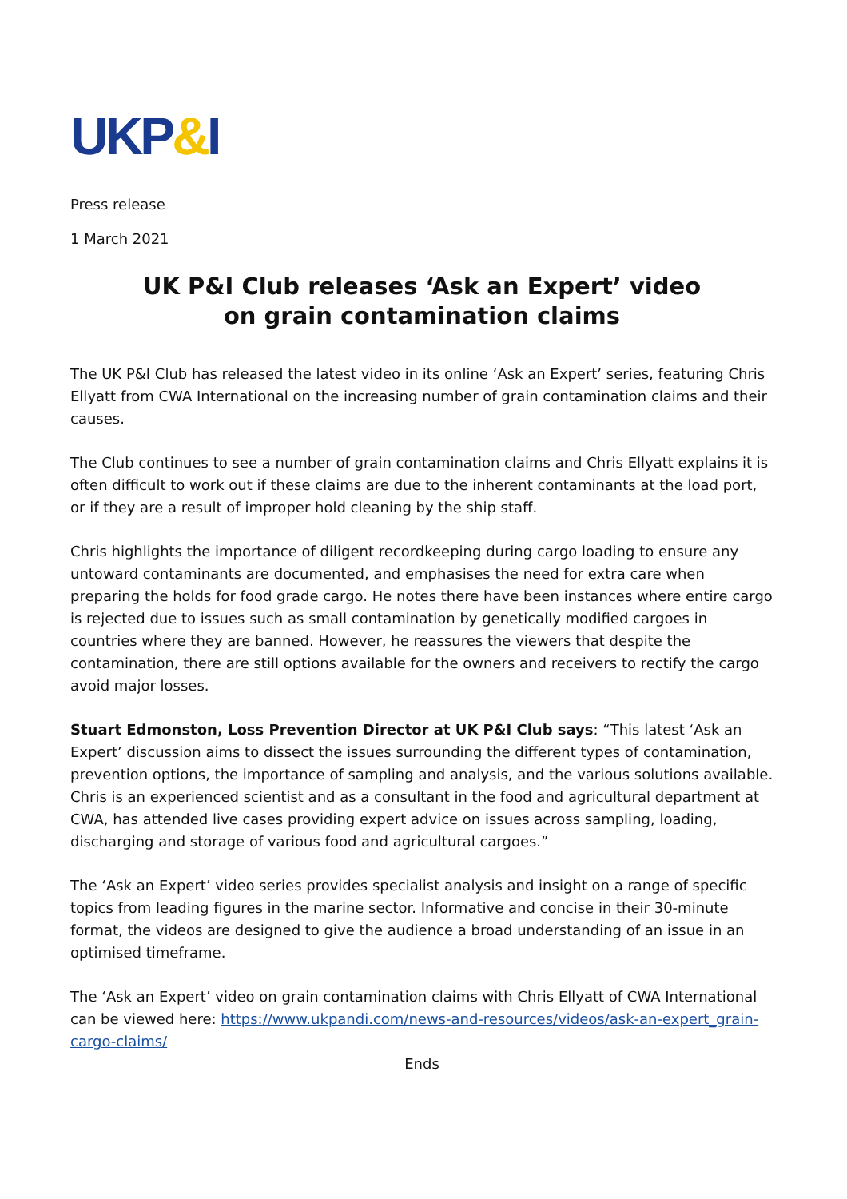UKP&I
Press release
1 March 2021
UK P&I Club releases ‘Ask an Expert’ video
on grain contamination claims
The UK P&I Club has released the latest video in its online ‘Ask an Expert’ series, featuring Chris Ellyatt from CWA International on the increasing number of grain contamination claims and their causes.
The Club continues to see a number of grain contamination claims and Chris Ellyatt explains it is often difficult to work out if these claims are due to the inherent contaminants at the load port, or if they are a result of improper hold cleaning by the ship staff.
Chris highlights the importance of diligent recordkeeping during cargo loading to ensure any untoward contaminants are documented, and emphasises the need for extra care when preparing the holds for food grade cargo. He notes there have been instances where entire cargo is rejected due to issues such as small contamination by genetically modified cargoes in countries where they are banned. However, he reassures the viewers that despite the contamination, there are still options available for the owners and receivers to rectify the cargo avoid major losses.
Stuart Edmonston, Loss Prevention Director at UK P&I Club says: “This latest ‘Ask an Expert’ discussion aims to dissect the issues surrounding the different types of contamination, prevention options, the importance of sampling and analysis, and the various solutions available. Chris is an experienced scientist and as a consultant in the food and agricultural department at CWA, has attended live cases providing expert advice on issues across sampling, loading, discharging and storage of various food and agricultural cargoes.”
The ‘Ask an Expert’ video series provides specialist analysis and insight on a range of specific topics from leading figures in the marine sector. Informative and concise in their 30-minute format, the videos are designed to give the audience a broad understanding of an issue in an optimised timeframe.
The ‘Ask an Expert’ video on grain contamination claims with Chris Ellyatt of CWA International can be viewed here: https://www.ukpandi.com/news-and-resources/videos/ask-an-expert_grain-cargo-claims/
Ends